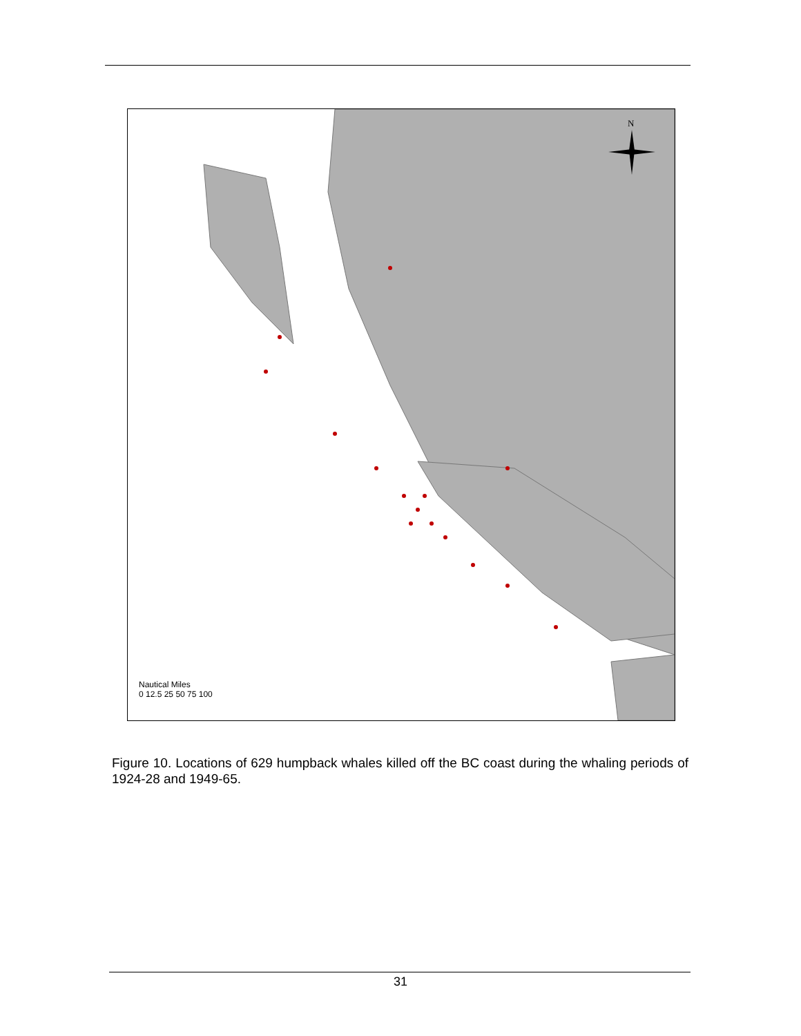N
Nautical Miles
0 12.5 25 50 75 100
Figure 10. Locations of 629 humpback whales killed off the BC coast during the whaling periods of 1924-28 and 1949-65.
31